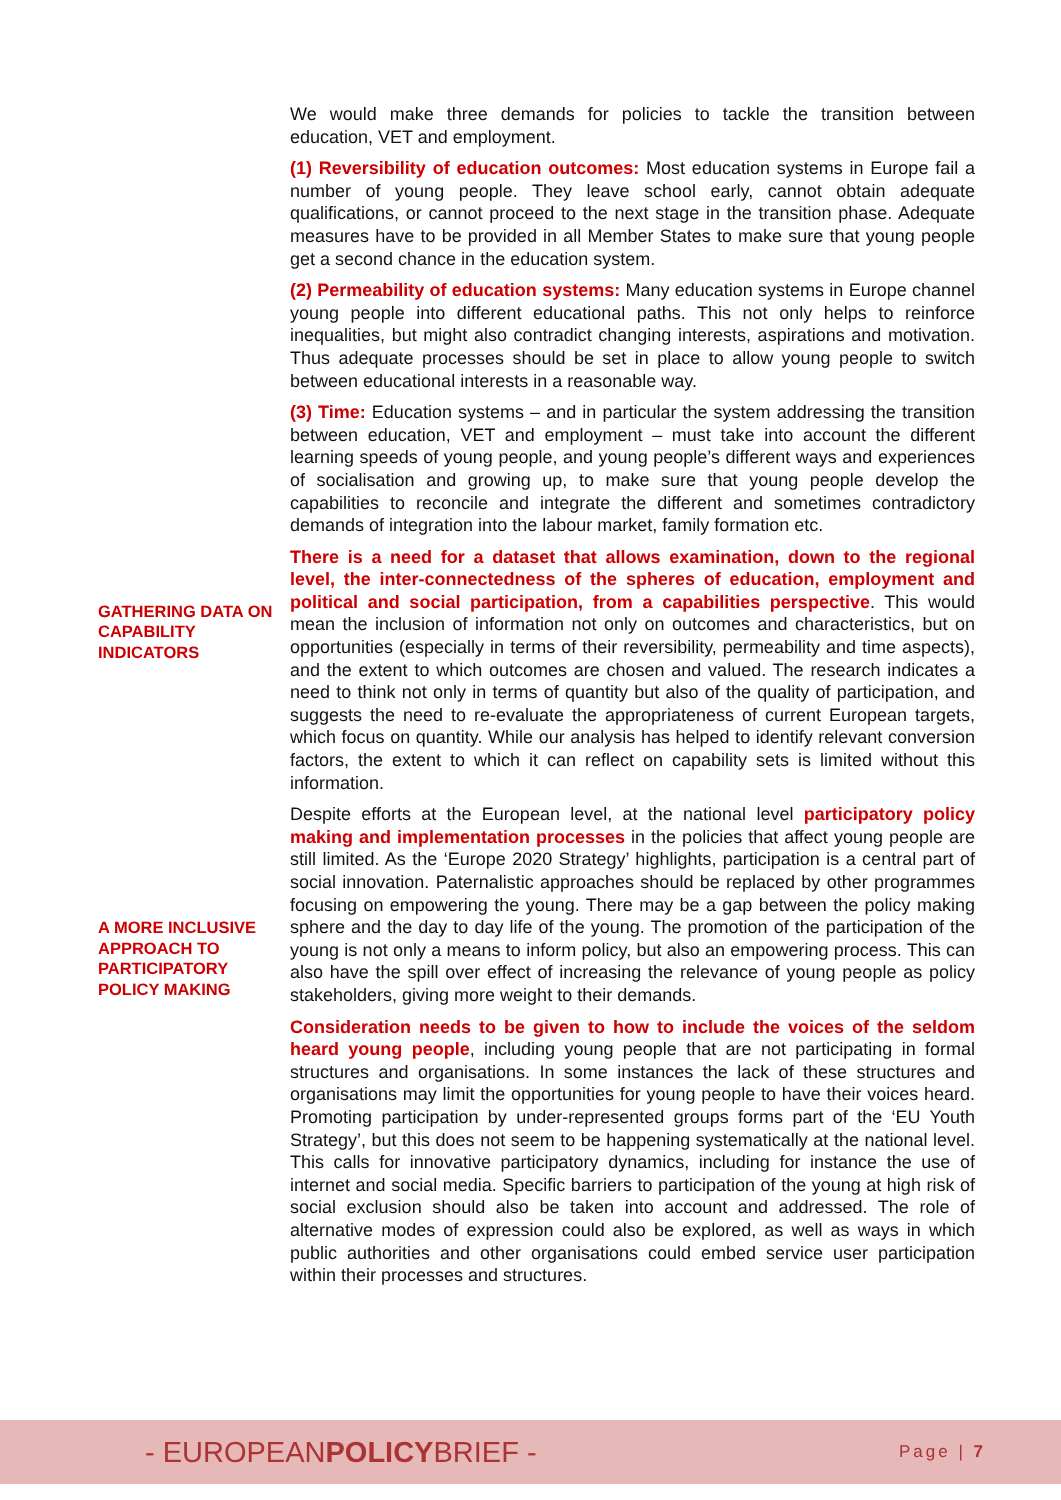We would make three demands for policies to tackle the transition between education, VET and employment.
(1) Reversibility of education outcomes: Most education systems in Europe fail a number of young people. They leave school early, cannot obtain adequate qualifications, or cannot proceed to the next stage in the transition phase. Adequate measures have to be provided in all Member States to make sure that young people get a second chance in the education system.
(2) Permeability of education systems: Many education systems in Europe channel young people into different educational paths. This not only helps to reinforce inequalities, but might also contradict changing interests, aspirations and motivation. Thus adequate processes should be set in place to allow young people to switch between educational interests in a reasonable way.
(3) Time: Education systems – and in particular the system addressing the transition between education, VET and employment – must take into account the different learning speeds of young people, and young people’s different ways and experiences of socialisation and growing up, to make sure that young people develop the capabilities to reconcile and integrate the different and sometimes contradictory demands of integration into the labour market, family formation etc.
GATHERING DATA ON CAPABILITY INDICATORS
There is a need for a dataset that allows examination, down to the regional level, the inter-connectedness of the spheres of education, employment and political and social participation, from a capabilities perspective. This would mean the inclusion of information not only on outcomes and characteristics, but on opportunities (especially in terms of their reversibility, permeability and time aspects), and the extent to which outcomes are chosen and valued. The research indicates a need to think not only in terms of quantity but also of the quality of participation, and suggests the need to re-evaluate the appropriateness of current European targets, which focus on quantity. While our analysis has helped to identify relevant conversion factors, the extent to which it can reflect on capability sets is limited without this information.
A MORE INCLUSIVE APPROACH TO PARTICIPATORY POLICY MAKING
Despite efforts at the European level, at the national level participatory policy making and implementation processes in the policies that affect young people are still limited. As the ‘Europe 2020 Strategy’ highlights, participation is a central part of social innovation. Paternalistic approaches should be replaced by other programmes focusing on empowering the young. There may be a gap between the policy making sphere and the day to day life of the young. The promotion of the participation of the young is not only a means to inform policy, but also an empowering process. This can also have the spill over effect of increasing the relevance of young people as policy stakeholders, giving more weight to their demands.
Consideration needs to be given to how to include the voices of the seldom heard young people, including young people that are not participating in formal structures and organisations. In some instances the lack of these structures and organisations may limit the opportunities for young people to have their voices heard. Promoting participation by under-represented groups forms part of the ‘EU Youth Strategy’, but this does not seem to be happening systematically at the national level. This calls for innovative participatory dynamics, including for instance the use of internet and social media. Specific barriers to participation of the young at high risk of social exclusion should also be taken into account and addressed. The role of alternative modes of expression could also be explored, as well as ways in which public authorities and other organisations could embed service user participation within their processes and structures.
- EUROPEANPOLICYBRIEF -
Page | 7